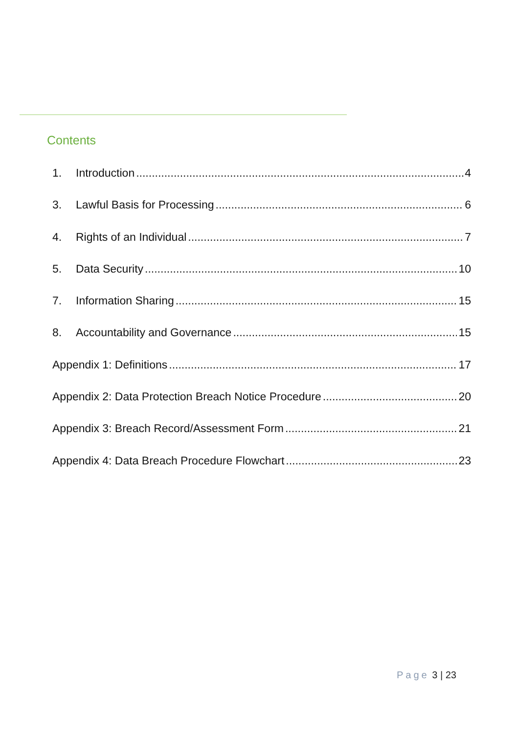Contents
1. Introduction 4
3. Lawful Basis for Processing 6
4. Rights of an Individual 7
5. Data Security 10
7. Information Sharing 15
8. Accountability and Governance 15
Appendix 1: Definitions 17
Appendix 2: Data Protection Breach Notice Procedure 20
Appendix 3: Breach Record/Assessment Form 21
Appendix 4: Data Breach Procedure Flowchart 23
Page 3 | 23